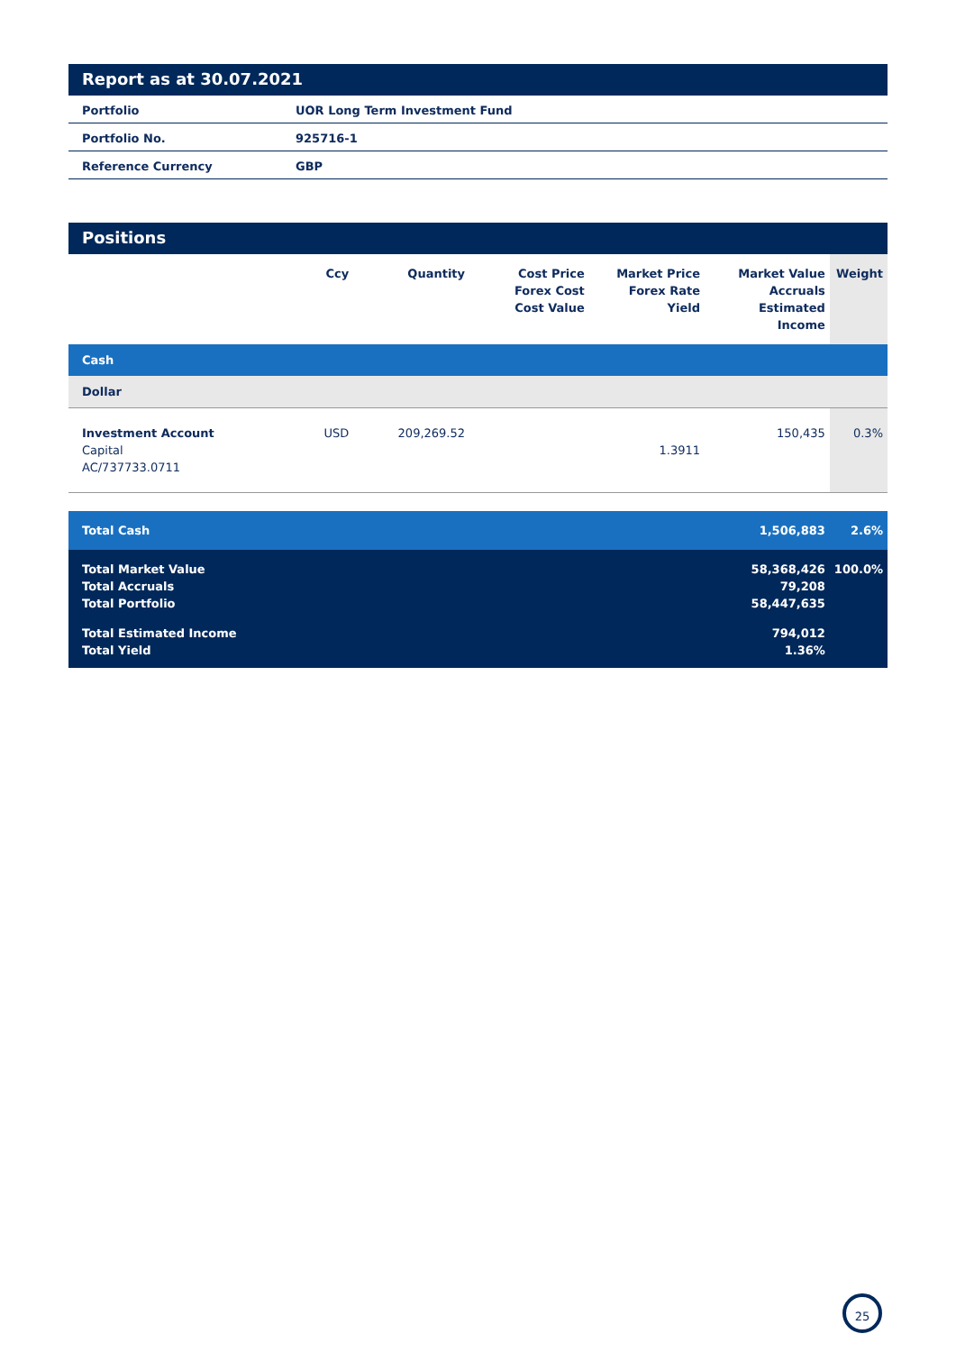Report as at 30.07.2021
| Portfolio | UOR Long Term Investment Fund |
| Portfolio No. | 925716-1 |
| Reference Currency | GBP |
Positions
| | Ccy | Quantity | Cost Price Forex Cost Cost Value | Market Price Forex Rate Yield | Market Value Accruals Estimated Income | Weight |
| --- | --- | --- | --- | --- | --- | --- |
| Cash | | | | | | |
| Dollar | | | | | | |
| Investment Account Capital AC/737733.0711 | USD | 209,269.52 | | 1.3911 | 150,435 | 0.3% |
| Total Cash | | | | | 1,506,883 | 2.6% |
| Total Market Value Total Accruals Total Portfolio | | | | | 58,368,426 79,208 58,447,635 | 100.0% |
| Total Estimated Income Total Yield | | | | | 794,012 1.36% | |
25